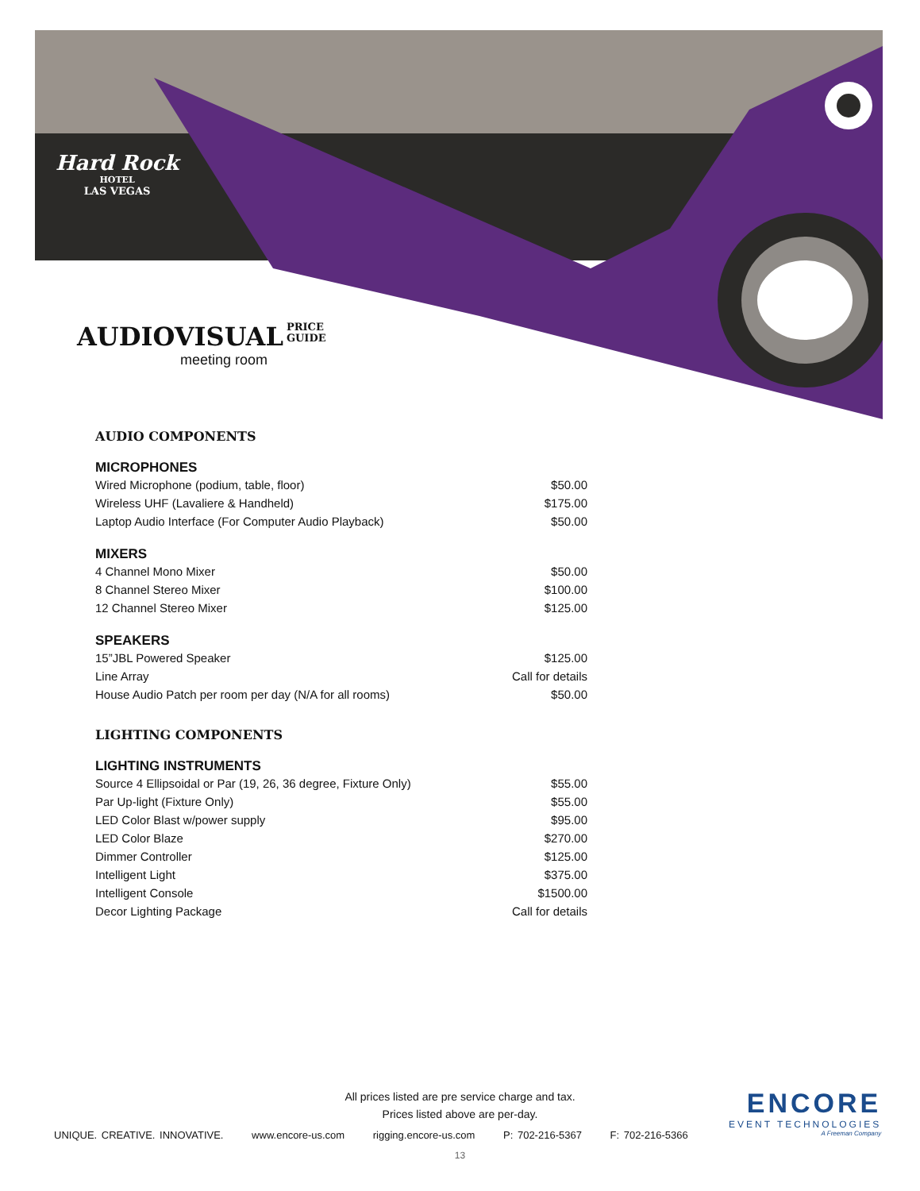Hard Rock
HOTEL
LAS VEGAS
AUDIOVISUAL
PRICE
GUIDE
meeting room
AUDIO COMPONENTS
MICROPHONES
| Wired Microphone (podium, table, floor) | $50.00 |
| Wireless UHF (Lavaliere & Handheld) | $175.00 |
| Laptop Audio Interface (For Computer Audio Playback) | $50.00 |
MIXERS
| 4 Channel Mono Mixer | $50.00 |
| 8 Channel Stereo Mixer | $100.00 |
| 12 Channel Stereo Mixer | $125.00 |
SPEAKERS
| 15”JBL Powered Speaker | $125.00 |
| Line Array | Call for details |
| House Audio Patch per room per day (N/A for all rooms) | $50.00 |
LIGHTING COMPONENTS
LIGHTING INSTRUMENTS
| Source 4 Ellipsoidal or Par (19, 26, 36 degree, Fixture Only) | $55.00 |
| Par Up-light (Fixture Only) | $55.00 |
| LED Color Blast w/power supply | $95.00 |
| LED Color Blaze | $270.00 |
| Dimmer Controller | $125.00 |
| Intelligent Light | $375.00 |
| Intelligent Console | $1500.00 |
| Decor Lighting Package | Call for details |
All prices listed are pre service charge and tax.
Prices listed above are per-day.
UNIQUE. CREATIVE. INNOVATIVE. www.encore-us.com rigging.encore-us.com P: 702-216-5367 F: 702-216-5366
ENCORE
EVENT TECHNOLOGIES
A Freeman Company
13